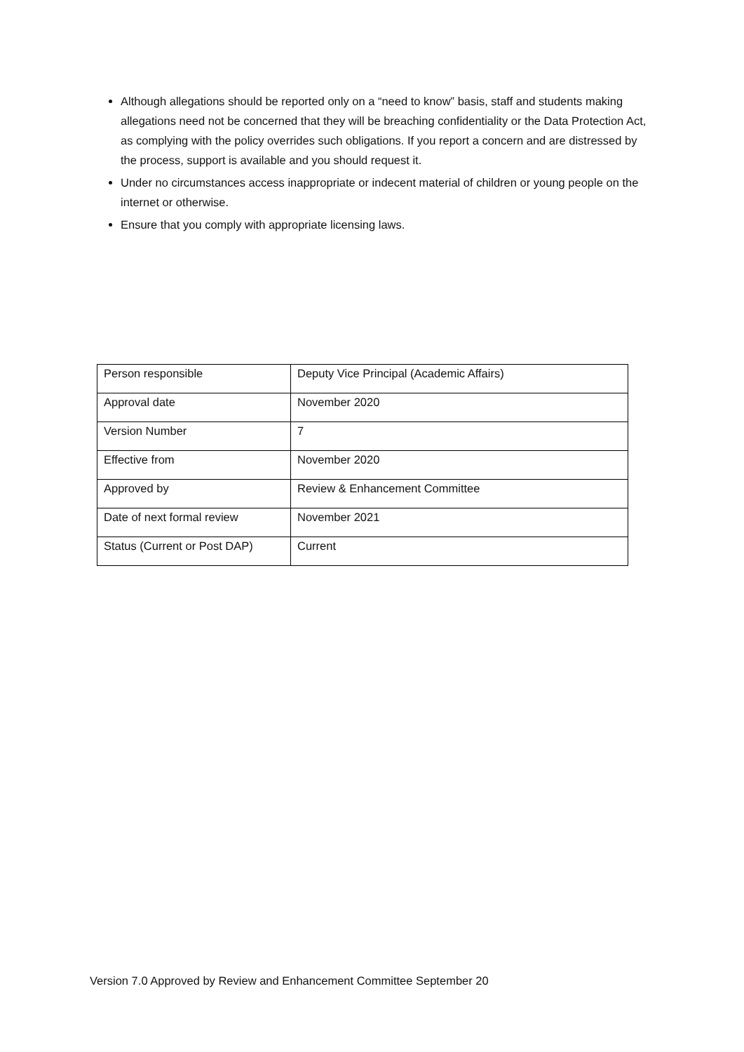Although allegations should be reported only on a “need to know” basis, staff and students making allegations need not be concerned that they will be breaching confidentiality or the Data Protection Act, as complying with the policy overrides such obligations. If you report a concern and are distressed by the process, support is available and you should request it.
Under no circumstances access inappropriate or indecent material of children or young people on the internet or otherwise.
Ensure that you comply with appropriate licensing laws.
| Person responsible | Deputy Vice Principal (Academic Affairs) |
| Approval date | November 2020 |
| Version Number | 7 |
| Effective from | November 2020 |
| Approved by | Review & Enhancement Committee |
| Date of next formal review | November 2021 |
| Status (Current or Post DAP) | Current |
Version 7.0 Approved by Review and Enhancement Committee September 20